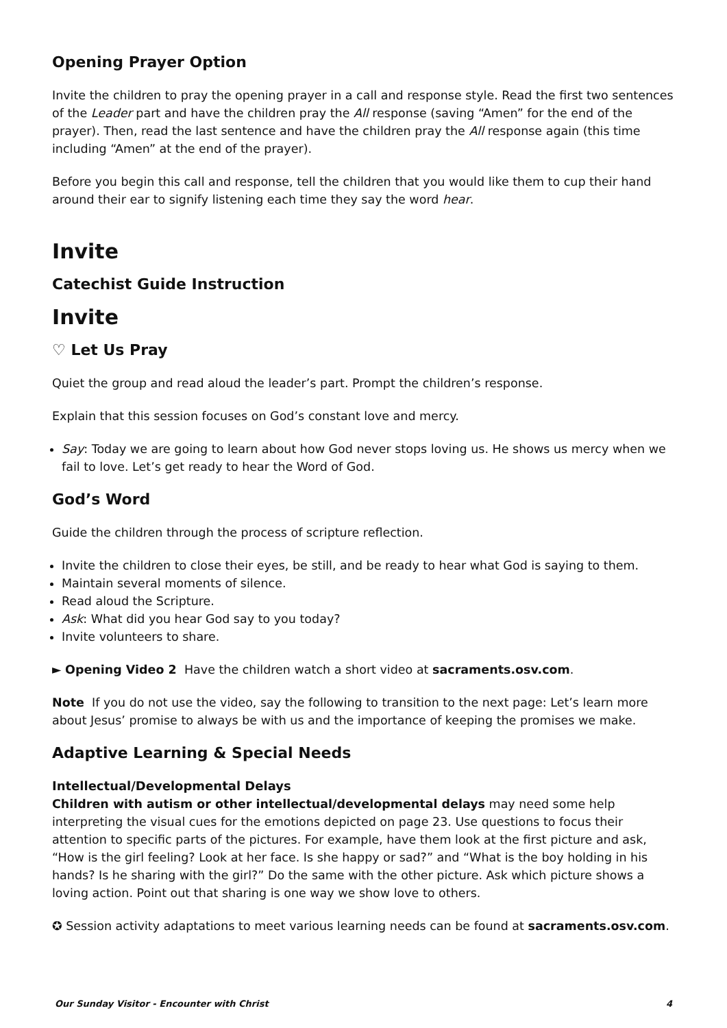Opening Prayer Option
Invite the children to pray the opening prayer in a call and response style. Read the first two sentences of the Leader part and have the children pray the All response (saving “Amen” for the end of the prayer). Then, read the last sentence and have the children pray the All response again (this time including “Amen” at the end of the prayer).
Before you begin this call and response, tell the children that you would like them to cup their hand around their ear to signify listening each time they say the word hear.
Invite
Catechist Guide Instruction
Invite
♡ Let Us Pray
Quiet the group and read aloud the leader’s part. Prompt the children’s response.
Explain that this session focuses on God’s constant love and mercy.
Say: Today we are going to learn about how God never stops loving us. He shows us mercy when we fail to love. Let’s get ready to hear the Word of God.
God’s Word
Guide the children through the process of scripture reflection.
Invite the children to close their eyes, be still, and be ready to hear what God is saying to them.
Maintain several moments of silence.
Read aloud the Scripture.
Ask: What did you hear God say to you today?
Invite volunteers to share.
► Opening Video 2 Have the children watch a short video at sacraments.osv.com.
Note If you do not use the video, say the following to transition to the next page: Let’s learn more about Jesus’ promise to always be with us and the importance of keeping the promises we make.
Adaptive Learning & Special Needs
Intellectual/Developmental Delays
Children with autism or other intellectual/developmental delays may need some help interpreting the visual cues for the emotions depicted on page 23. Use questions to focus their attention to specific parts of the pictures. For example, have them look at the first picture and ask, “How is the girl feeling? Look at her face. Is she happy or sad?” and “What is the boy holding in his hands? Is he sharing with the girl?” Do the same with the other picture. Ask which picture shows a loving action. Point out that sharing is one way we show love to others.
✪ Session activity adaptations to meet various learning needs can be found at sacraments.osv.com.
Our Sunday Visitor - Encounter with Christ 4